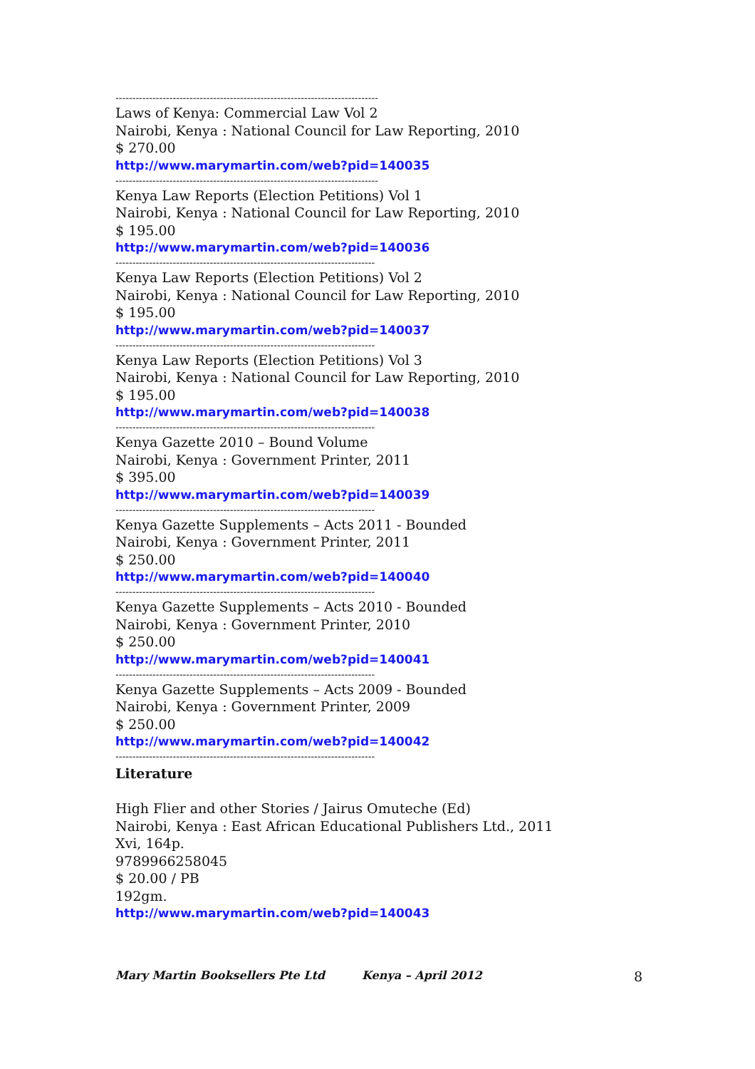------------------------------------------------------------------------------
Laws of Kenya: Commercial Law Vol 2
Nairobi, Kenya : National Council for Law Reporting, 2010
$ 270.00
http://www.marymartin.com/web?pid=140035
------------------------------------------------------------------------------
Kenya Law Reports (Election Petitions) Vol 1
Nairobi, Kenya : National Council for Law Reporting, 2010
$ 195.00
http://www.marymartin.com/web?pid=140036
-----------------------------------------------------------------------------
Kenya Law Reports (Election Petitions) Vol 2
Nairobi, Kenya : National Council for Law Reporting, 2010
$ 195.00
http://www.marymartin.com/web?pid=140037
-----------------------------------------------------------------------------
Kenya Law Reports (Election Petitions) Vol 3
Nairobi, Kenya : National Council for Law Reporting, 2010
$ 195.00
http://www.marymartin.com/web?pid=140038
-----------------------------------------------------------------------------
Kenya Gazette 2010 – Bound Volume
Nairobi, Kenya : Government Printer, 2011
$ 395.00
http://www.marymartin.com/web?pid=140039
-----------------------------------------------------------------------------
Kenya Gazette Supplements – Acts 2011 - Bounded
Nairobi, Kenya : Government Printer, 2011
$ 250.00
http://www.marymartin.com/web?pid=140040
-----------------------------------------------------------------------------
Kenya Gazette Supplements – Acts 2010 - Bounded
Nairobi, Kenya : Government Printer, 2010
$ 250.00
http://www.marymartin.com/web?pid=140041
-----------------------------------------------------------------------------
Kenya Gazette Supplements – Acts 2009 - Bounded
Nairobi, Kenya : Government Printer, 2009
$ 250.00
http://www.marymartin.com/web?pid=140042
-----------------------------------------------------------------------------
Literature
High Flier and other Stories / Jairus Omuteche (Ed)
Nairobi, Kenya : East African Educational Publishers Ltd., 2011
Xvi, 164p.
9789966258045
$ 20.00 / PB
192gm.
http://www.marymartin.com/web?pid=140043
Mary Martin Booksellers Pte Ltd Kenya – April 2012 8